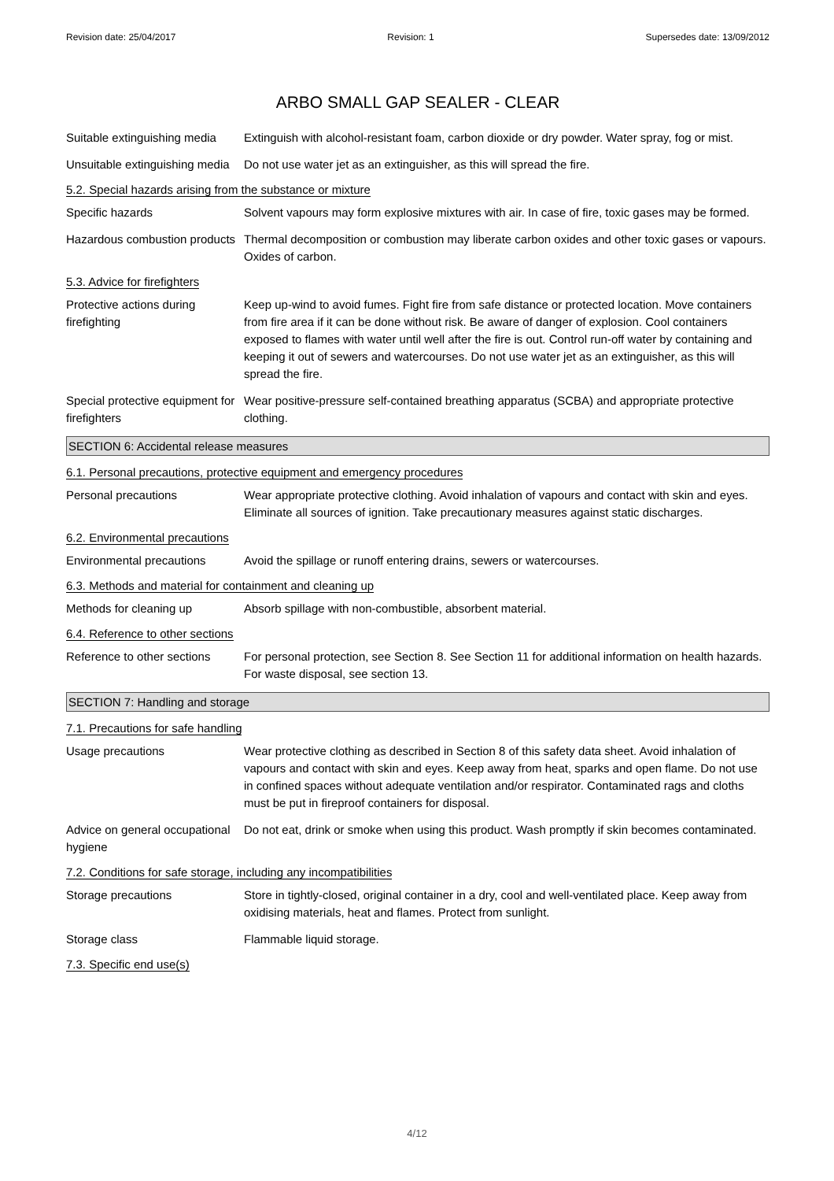Revision date: 25/04/2017 Revision: 1 Supersedes date: 13/09/2012
ARBO SMALL GAP SEALER - CLEAR
Suitable extinguishing media
Extinguish with alcohol-resistant foam, carbon dioxide or dry powder. Water spray, fog or mist.
Unsuitable extinguishing media
Do not use water jet as an extinguisher, as this will spread the fire.
5.2. Special hazards arising from the substance or mixture
Specific hazards Solvent vapours may form explosive mixtures with air. In case of fire, toxic gases may be formed.
Hazardous combustion products
Thermal decomposition or combustion may liberate carbon oxides and other toxic gases or vapours. Oxides of carbon.
5.3. Advice for firefighters
Protective actions during firefighting
Keep up-wind to avoid fumes. Fight fire from safe distance or protected location. Move containers from fire area if it can be done without risk. Be aware of danger of explosion. Cool containers exposed to flames with water until well after the fire is out. Control run-off water by containing and keeping it out of sewers and watercourses. Do not use water jet as an extinguisher, as this will spread the fire.
Special protective equipment for firefighters
Wear positive-pressure self-contained breathing apparatus (SCBA) and appropriate protective clothing.
SECTION 6: Accidental release measures
6.1. Personal precautions, protective equipment and emergency procedures
Personal precautions Wear appropriate protective clothing. Avoid inhalation of vapours and contact with skin and eyes. Eliminate all sources of ignition. Take precautionary measures against static discharges.
6.2. Environmental precautions
Environmental precautions Avoid the spillage or runoff entering drains, sewers or watercourses.
6.3. Methods and material for containment and cleaning up
Methods for cleaning up Absorb spillage with non-combustible, absorbent material.
6.4. Reference to other sections
Reference to other sections
For personal protection, see Section 8. See Section 11 for additional information on health hazards. For waste disposal, see section 13.
SECTION 7: Handling and storage
7.1. Precautions for safe handling
Usage precautions Wear protective clothing as described in Section 8 of this safety data sheet. Avoid inhalation of vapours and contact with skin and eyes. Keep away from heat, sparks and open flame. Do not use in confined spaces without adequate ventilation and/or respirator. Contaminated rags and cloths must be put in fireproof containers for disposal.
Advice on general occupational hygiene
Do not eat, drink or smoke when using this product. Wash promptly if skin becomes contaminated.
7.2. Conditions for safe storage, including any incompatibilities
Storage precautions Store in tightly-closed, original container in a dry, cool and well-ventilated place. Keep away from oxidising materials, heat and flames. Protect from sunlight.
Storage class Flammable liquid storage.
7.3. Specific end use(s)
4/12